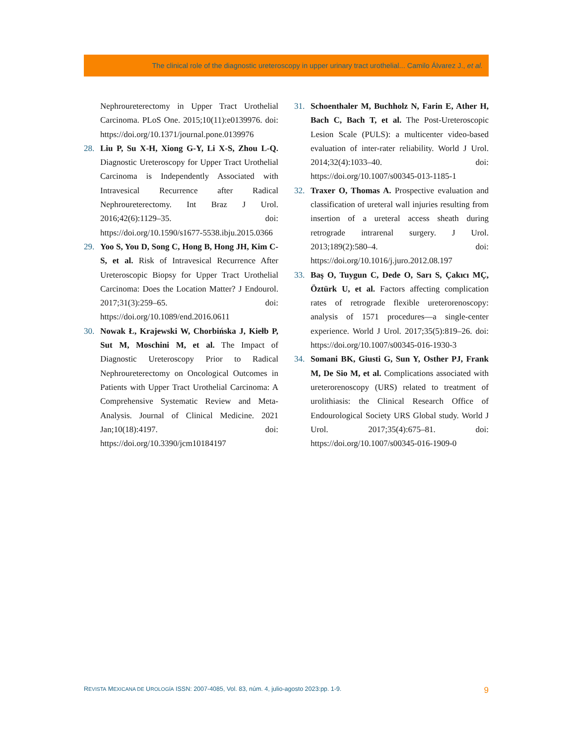The clinical role of the diagnostic ureteroscopy in upper urinary tract urothelial... Camilo Álvarez J., et al.
Nephroureterectomy in Upper Tract Urothelial Carcinoma. PLoS One. 2015;10(11):e0139976. doi: https://doi.org/10.1371/journal.pone.0139976
28. Liu P, Su X-H, Xiong G-Y, Li X-S, Zhou L-Q. Diagnostic Ureteroscopy for Upper Tract Urothelial Carcinoma is Independently Associated with Intravesical Recurrence after Radical Nephroureterectomy. Int Braz J Urol. 2016;42(6):1129–35. doi: https://doi.org/10.1590/s1677-5538.ibju.2015.0366
29. Yoo S, You D, Song C, Hong B, Hong JH, Kim C-S, et al. Risk of Intravesical Recurrence After Ureteroscopic Biopsy for Upper Tract Urothelial Carcinoma: Does the Location Matter? J Endourol. 2017;31(3):259–65. doi: https://doi.org/10.1089/end.2016.0611
30. Nowak Ł, Krajewski W, Chorbińska J, Kiełb P, Sut M, Moschini M, et al. The Impact of Diagnostic Ureteroscopy Prior to Radical Nephroureterectomy on Oncological Outcomes in Patients with Upper Tract Urothelial Carcinoma: A Comprehensive Systematic Review and Meta-Analysis. Journal of Clinical Medicine. 2021 Jan;10(18):4197. doi: https://doi.org/10.3390/jcm10184197
31. Schoenthaler M, Buchholz N, Farin E, Ather H, Bach C, Bach T, et al. The Post-Ureteroscopic Lesion Scale (PULS): a multicenter video-based evaluation of inter-rater reliability. World J Urol. 2014;32(4):1033–40. doi: https://doi.org/10.1007/s00345-013-1185-1
32. Traxer O, Thomas A. Prospective evaluation and classification of ureteral wall injuries resulting from insertion of a ureteral access sheath during retrograde intrarenal surgery. J Urol. 2013;189(2):580–4. doi: https://doi.org/10.1016/j.juro.2012.08.197
33. Baş O, Tuygun C, Dede O, Sarı S, Çakıcı MÇ, Öztürk U, et al. Factors affecting complication rates of retrograde flexible ureterorenoscopy: analysis of 1571 procedures—a single-center experience. World J Urol. 2017;35(5):819–26. doi: https://doi.org/10.1007/s00345-016-1930-3
34. Somani BK, Giusti G, Sun Y, Osther PJ, Frank M, De Sio M, et al. Complications associated with ureterorenoscopy (URS) related to treatment of urolithiasis: the Clinical Research Office of Endourological Society URS Global study. World J Urol. 2017;35(4):675–81. doi: https://doi.org/10.1007/s00345-016-1909-0
REVISTA MEXICANA DE UROLOGÍA ISSN: 2007-4085, Vol. 83, núm. 4, julio-agosto 2023:pp. 1-9. 9